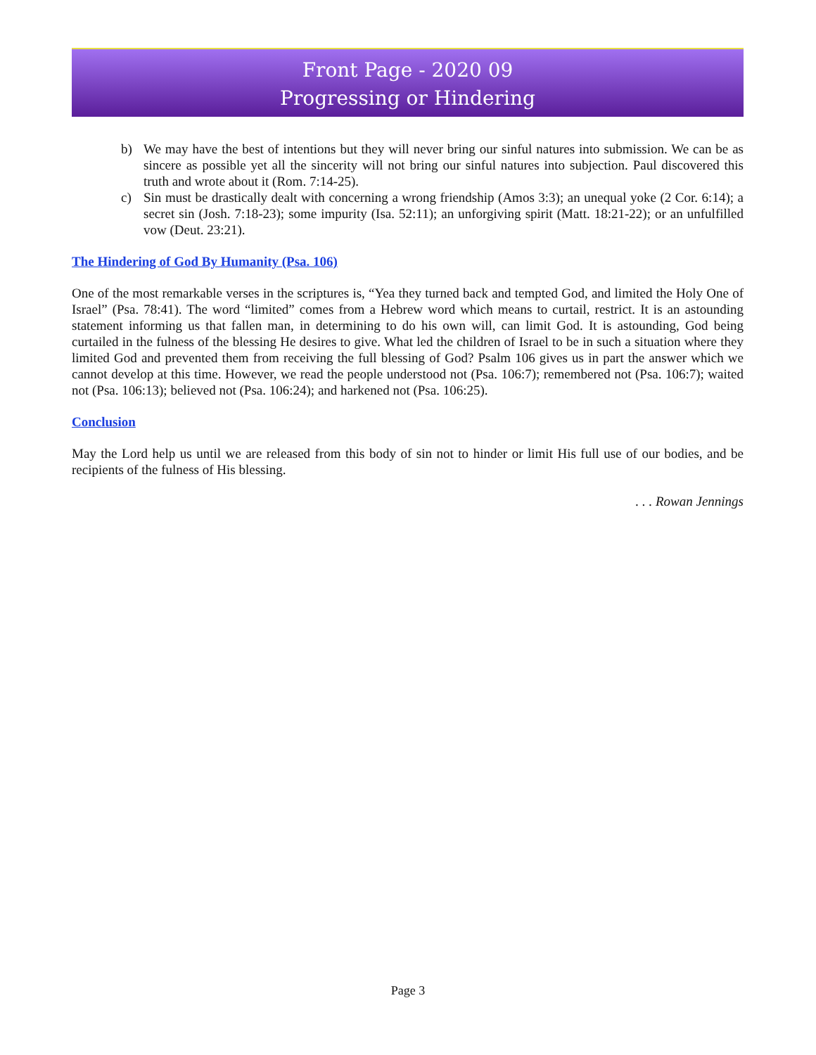Front Page - 2020 09
Progressing or Hindering
b) We may have the best of intentions but they will never bring our sinful natures into submission. We can be as sincere as possible yet all the sincerity will not bring our sinful natures into subjection. Paul discovered this truth and wrote about it (Rom. 7:14-25).
c) Sin must be drastically dealt with concerning a wrong friendship (Amos 3:3); an unequal yoke (2 Cor. 6:14); a secret sin (Josh. 7:18-23); some impurity (Isa. 52:11); an unforgiving spirit (Matt. 18:21-22); or an unfulfilled vow (Deut. 23:21).
The Hindering of God By Humanity (Psa. 106)
One of the most remarkable verses in the scriptures is, “Yea they turned back and tempted God, and limited the Holy One of Israel” (Psa. 78:41). The word “limited” comes from a Hebrew word which means to curtail, restrict. It is an astounding statement informing us that fallen man, in determining to do his own will, can limit God. It is astounding, God being curtailed in the fulness of the blessing He desires to give. What led the children of Israel to be in such a situation where they limited God and prevented them from receiving the full blessing of God? Psalm 106 gives us in part the answer which we cannot develop at this time. However, we read the people understood not (Psa. 106:7); remembered not (Psa. 106:7); waited not (Psa. 106:13); believed not (Psa. 106:24); and harkened not (Psa. 106:25).
Conclusion
May the Lord help us until we are released from this body of sin not to hinder or limit His full use of our bodies, and be recipients of the fulness of His blessing.
. . . Rowan Jennings
Page 3